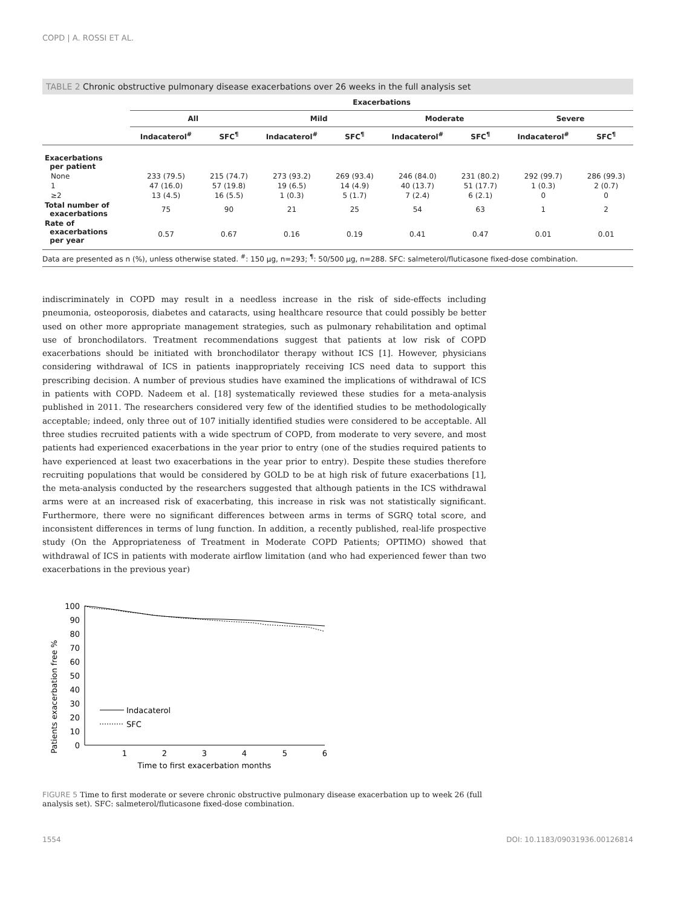COPD | A. ROSSI ET AL.
TABLE 2 Chronic obstructive pulmonary disease exacerbations over 26 weeks in the full analysis set
| | Exacerbations | | | | | | | |
| --- | --- | --- | --- | --- | --- | --- | --- | --- |
| | All | | Mild | | Moderate | | Severe | |
| | Indacaterol<sup>#</sup> | SFC<sup>¶</sup> | Indacaterol<sup>#</sup> | SFC<sup>¶</sup> | Indacaterol<sup>#</sup> | SFC<sup>¶</sup> | Indacaterol<sup>#</sup> | SFC<sup>¶</sup> |
| Exacerbations per patient | | | | | | | | |
| None | 233 (79.5) | 215 (74.7) | 273 (93.2) | 269 (93.4) | 246 (84.0) | 231 (80.2) | 292 (99.7) | 286 (99.3) |
| 1 | 47 (16.0) | 57 (19.8) | 19 (6.5) | 14 (4.9) | 40 (13.7) | 51 (17.7) | 1 (0.3) | 2 (0.7) |
| ≥2 | 13 (4.5) | 16 (5.5) | 1 (0.3) | 5 (1.7) | 7 (2.4) | 6 (2.1) | 0 | 0 |
| Total number of exacerbations | 75 | 90 | 21 | 25 | 54 | 63 | 1 | 2 |
| Rate of exacerbations per year | 0.57 | 0.67 | 0.16 | 0.19 | 0.41 | 0.47 | 0.01 | 0.01 |
Data are presented as n (%), unless otherwise stated. <sup>#</sup>: 150 µg, n=293; <sup>¶</sup>: 50/500 µg, n=288. SFC: salmeterol/fluticasone fixed-dose combination.
indiscriminately in COPD may result in a needless increase in the risk of side-effects including pneumonia, osteoporosis, diabetes and cataracts, using healthcare resource that could possibly be better used on other more appropriate management strategies, such as pulmonary rehabilitation and optimal use of bronchodilators. Treatment recommendations suggest that patients at low risk of COPD exacerbations should be initiated with bronchodilator therapy without ICS [1]. However, physicians considering withdrawal of ICS in patients inappropriately receiving ICS need data to support this prescribing decision. A number of previous studies have examined the implications of withdrawal of ICS in patients with COPD. Nadeem et al. [18] systematically reviewed these studies for a meta-analysis published in 2011. The researchers considered very few of the identified studies to be methodologically acceptable; indeed, only three out of 107 initially identified studies were considered to be acceptable. All three studies recruited patients with a wide spectrum of COPD, from moderate to very severe, and most patients had experienced exacerbations in the year prior to entry (one of the studies required patients to have experienced at least two exacerbations in the year prior to entry). Despite these studies therefore recruiting populations that would be considered by GOLD to be at high risk of future exacerbations [1], the meta-analysis conducted by the researchers suggested that although patients in the ICS withdrawal arms were at an increased risk of exacerbating, this increase in risk was not statistically significant. Furthermore, there were no significant differences between arms in terms of SGRQ total score, and inconsistent differences in terms of lung function. In addition, a recently published, real-life prospective study (On the Appropriateness of Treatment in Moderate COPD Patients; OPTIMO) showed that withdrawal of ICS in patients with moderate airflow limitation (and who had experienced fewer than two exacerbations in the previous year)
Patients exacerbation free %
100
90
80
70
60
50
40
30
20
10
0
1
2
3
4
5
6
Time to first exacerbation months
Indacaterol
SFC
FIGURE 5 Time to first moderate or severe chronic obstructive pulmonary disease exacerbation up to week 26 (full analysis set). SFC: salmeterol/fluticasone fixed-dose combination.
1554 DOI: 10.1183/09031936.00126814